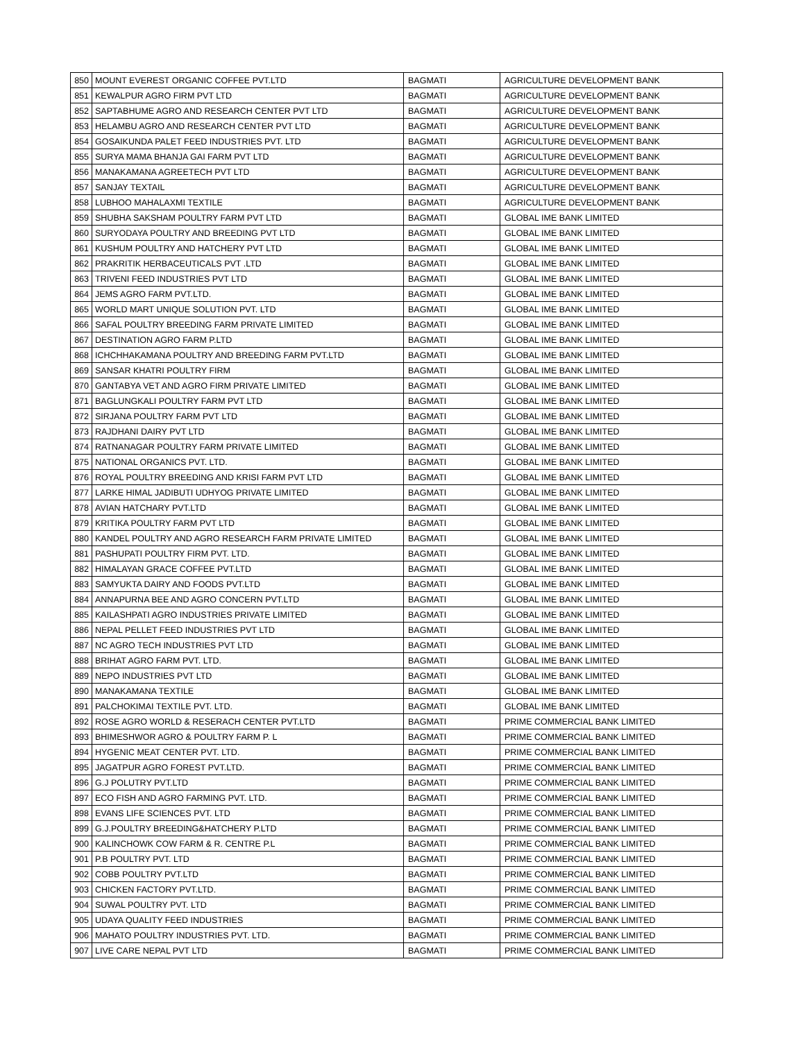| 850 | MOUNT EVEREST ORGANIC COFFEE PVT.LTD | BAGMATI | AGRICULTURE DEVELOPMENT BANK |
| 851 | KEWALPUR AGRO FIRM PVT LTD | BAGMATI | AGRICULTURE DEVELOPMENT BANK |
| 852 | SAPTABHUME AGRO AND RESEARCH CENTER PVT LTD | BAGMATI | AGRICULTURE DEVELOPMENT BANK |
| 853 | HELAMBU AGRO AND RESEARCH CENTER PVT LTD | BAGMATI | AGRICULTURE DEVELOPMENT BANK |
| 854 | GOSAIKUNDA PALET FEED INDUSTRIES PVT. LTD | BAGMATI | AGRICULTURE DEVELOPMENT BANK |
| 855 | SURYA MAMA BHANJA GAI FARM PVT LTD | BAGMATI | AGRICULTURE DEVELOPMENT BANK |
| 856 | MANAKAMANA AGREETECH PVT LTD | BAGMATI | AGRICULTURE DEVELOPMENT BANK |
| 857 | SANJAY TEXTAIL | BAGMATI | AGRICULTURE DEVELOPMENT BANK |
| 858 | LUBHOO MAHALAXMI TEXTILE | BAGMATI | AGRICULTURE DEVELOPMENT BANK |
| 859 | SHUBHA SAKSHAM POULTRY FARM PVT LTD | BAGMATI | GLOBAL IME BANK LIMITED |
| 860 | SURYODAYA POULTRY AND BREEDING PVT LTD | BAGMATI | GLOBAL IME BANK LIMITED |
| 861 | KUSHUM POULTRY AND HATCHERY PVT LTD | BAGMATI | GLOBAL IME BANK LIMITED |
| 862 | PRAKRITIK HERBACEUTICALS PVT .LTD | BAGMATI | GLOBAL IME BANK LIMITED |
| 863 | TRIVENI FEED INDUSTRIES PVT LTD | BAGMATI | GLOBAL IME BANK LIMITED |
| 864 | JEMS AGRO FARM PVT.LTD. | BAGMATI | GLOBAL IME BANK LIMITED |
| 865 | WORLD MART UNIQUE SOLUTION PVT. LTD | BAGMATI | GLOBAL IME BANK LIMITED |
| 866 | SAFAL POULTRY BREEDING FARM PRIVATE LIMITED | BAGMATI | GLOBAL IME BANK LIMITED |
| 867 | DESTINATION AGRO FARM P.LTD | BAGMATI | GLOBAL IME BANK LIMITED |
| 868 | ICHCHHAKAMANA POULTRY AND BREEDING FARM PVT.LTD | BAGMATI | GLOBAL IME BANK LIMITED |
| 869 | SANSAR KHATRI POULTRY FIRM | BAGMATI | GLOBAL IME BANK LIMITED |
| 870 | GANTABYA VET AND AGRO FIRM PRIVATE LIMITED | BAGMATI | GLOBAL IME BANK LIMITED |
| 871 | BAGLUNGKALI POULTRY FARM PVT LTD | BAGMATI | GLOBAL IME BANK LIMITED |
| 872 | SIRJANA POULTRY FARM PVT LTD | BAGMATI | GLOBAL IME BANK LIMITED |
| 873 | RAJDHANI DAIRY PVT LTD | BAGMATI | GLOBAL IME BANK LIMITED |
| 874 | RATNANAGAR POULTRY FARM PRIVATE LIMITED | BAGMATI | GLOBAL IME BANK LIMITED |
| 875 | NATIONAL ORGANICS PVT. LTD. | BAGMATI | GLOBAL IME BANK LIMITED |
| 876 | ROYAL POULTRY BREEDING AND KRISI FARM PVT LTD | BAGMATI | GLOBAL IME BANK LIMITED |
| 877 | LARKE HIMAL JADIBUTI UDHYOG PRIVATE LIMITED | BAGMATI | GLOBAL IME BANK LIMITED |
| 878 | AVIAN HATCHARY PVT.LTD | BAGMATI | GLOBAL IME BANK LIMITED |
| 879 | KRITIKA POULTRY FARM PVT LTD | BAGMATI | GLOBAL IME BANK LIMITED |
| 880 | KANDEL POULTRY AND AGRO RESEARCH FARM PRIVATE LIMITED | BAGMATI | GLOBAL IME BANK LIMITED |
| 881 | PASHUPATI POULTRY FIRM PVT. LTD. | BAGMATI | GLOBAL IME BANK LIMITED |
| 882 | HIMALAYAN GRACE COFFEE PVT.LTD | BAGMATI | GLOBAL IME BANK LIMITED |
| 883 | SAMYUKTA DAIRY AND FOODS PVT.LTD | BAGMATI | GLOBAL IME BANK LIMITED |
| 884 | ANNAPURNA BEE AND AGRO CONCERN PVT.LTD | BAGMATI | GLOBAL IME BANK LIMITED |
| 885 | KAILASHPATI AGRO INDUSTRIES PRIVATE LIMITED | BAGMATI | GLOBAL IME BANK LIMITED |
| 886 | NEPAL PELLET FEED INDUSTRIES PVT LTD | BAGMATI | GLOBAL IME BANK LIMITED |
| 887 | NC AGRO TECH INDUSTRIES PVT LTD | BAGMATI | GLOBAL IME BANK LIMITED |
| 888 | BRIHAT AGRO FARM PVT. LTD. | BAGMATI | GLOBAL IME BANK LIMITED |
| 889 | NEPO INDUSTRIES PVT LTD | BAGMATI | GLOBAL IME BANK LIMITED |
| 890 | MANAKAMANA TEXTILE | BAGMATI | GLOBAL IME BANK LIMITED |
| 891 | PALCHOKIMAI TEXTILE PVT. LTD. | BAGMATI | GLOBAL IME BANK LIMITED |
| 892 | ROSE AGRO WORLD & RESERACH CENTER PVT.LTD | BAGMATI | PRIME COMMERCIAL BANK LIMITED |
| 893 | BHIMESHWOR AGRO & POULTRY FARM P. L | BAGMATI | PRIME COMMERCIAL BANK LIMITED |
| 894 | HYGENIC MEAT CENTER PVT. LTD. | BAGMATI | PRIME COMMERCIAL BANK LIMITED |
| 895 | JAGATPUR AGRO FOREST PVT.LTD. | BAGMATI | PRIME COMMERCIAL BANK LIMITED |
| 896 | G.J POLUTRY PVT.LTD | BAGMATI | PRIME COMMERCIAL BANK LIMITED |
| 897 | ECO FISH AND AGRO FARMING PVT. LTD. | BAGMATI | PRIME COMMERCIAL BANK LIMITED |
| 898 | EVANS LIFE SCIENCES PVT. LTD | BAGMATI | PRIME COMMERCIAL BANK LIMITED |
| 899 | G.J.POULTRY BREEDING&HATCHERY P.LTD | BAGMATI | PRIME COMMERCIAL BANK LIMITED |
| 900 | KALINCHOWK COW FARM & R. CENTRE P.L | BAGMATI | PRIME COMMERCIAL BANK LIMITED |
| 901 | P.B POULTRY PVT. LTD | BAGMATI | PRIME COMMERCIAL BANK LIMITED |
| 902 | COBB POULTRY PVT.LTD | BAGMATI | PRIME COMMERCIAL BANK LIMITED |
| 903 | CHICKEN FACTORY PVT.LTD. | BAGMATI | PRIME COMMERCIAL BANK LIMITED |
| 904 | SUWAL POULTRY PVT. LTD | BAGMATI | PRIME COMMERCIAL BANK LIMITED |
| 905 | UDAYA QUALITY FEED INDUSTRIES | BAGMATI | PRIME COMMERCIAL BANK LIMITED |
| 906 | MAHATO POULTRY INDUSTRIES PVT. LTD. | BAGMATI | PRIME COMMERCIAL BANK LIMITED |
| 907 | LIVE CARE NEPAL PVT LTD | BAGMATI | PRIME COMMERCIAL BANK LIMITED |